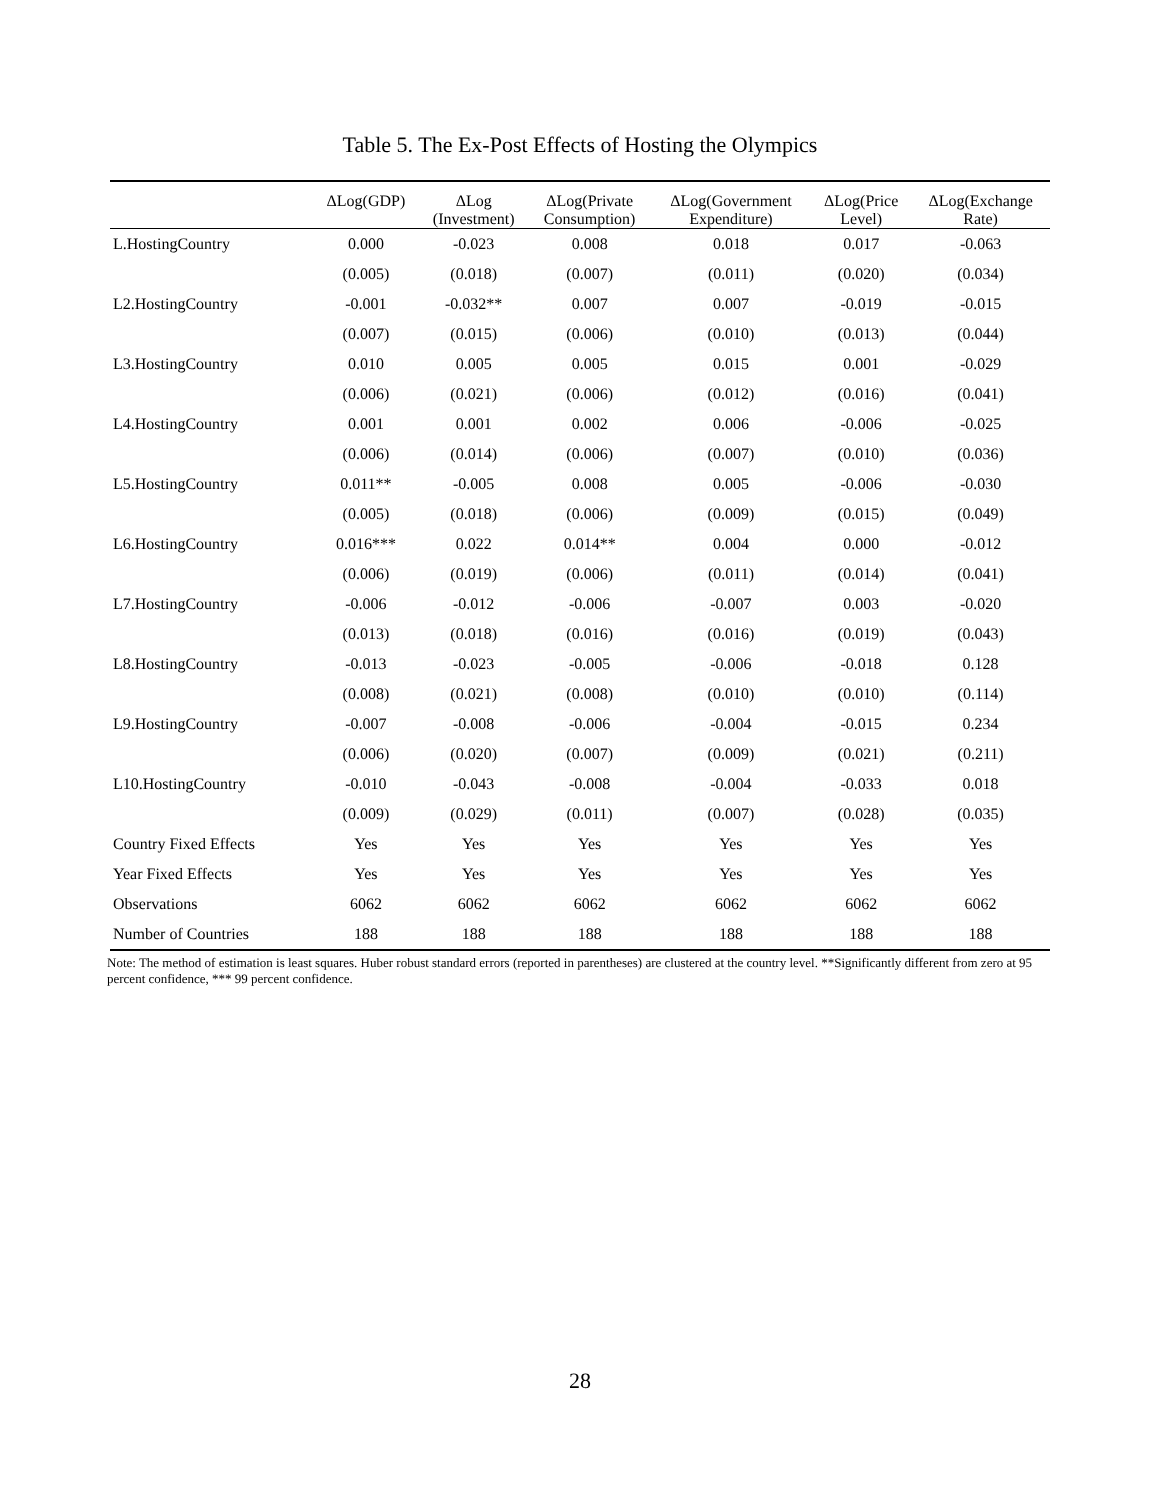Table 5. The Ex-Post Effects of Hosting the Olympics
| | ΔLog(GDP) | ΔLog (Investment) | ΔLog(Private Consumption) | ΔLog(Government Expenditure) | ΔLog(Price Level) | ΔLog(Exchange Rate) |
| --- | --- | --- | --- | --- | --- | --- |
| L.HostingCountry | 0.000 | -0.023 | 0.008 | 0.018 | 0.017 | -0.063 |
| | (0.005) | (0.018) | (0.007) | (0.011) | (0.020) | (0.034) |
| L2.HostingCountry | -0.001 | -0.032** | 0.007 | 0.007 | -0.019 | -0.015 |
| | (0.007) | (0.015) | (0.006) | (0.010) | (0.013) | (0.044) |
| L3.HostingCountry | 0.010 | 0.005 | 0.005 | 0.015 | 0.001 | -0.029 |
| | (0.006) | (0.021) | (0.006) | (0.012) | (0.016) | (0.041) |
| L4.HostingCountry | 0.001 | 0.001 | 0.002 | 0.006 | -0.006 | -0.025 |
| | (0.006) | (0.014) | (0.006) | (0.007) | (0.010) | (0.036) |
| L5.HostingCountry | 0.011** | -0.005 | 0.008 | 0.005 | -0.006 | -0.030 |
| | (0.005) | (0.018) | (0.006) | (0.009) | (0.015) | (0.049) |
| L6.HostingCountry | 0.016*** | 0.022 | 0.014** | 0.004 | 0.000 | -0.012 |
| | (0.006) | (0.019) | (0.006) | (0.011) | (0.014) | (0.041) |
| L7.HostingCountry | -0.006 | -0.012 | -0.006 | -0.007 | 0.003 | -0.020 |
| | (0.013) | (0.018) | (0.016) | (0.016) | (0.019) | (0.043) |
| L8.HostingCountry | -0.013 | -0.023 | -0.005 | -0.006 | -0.018 | 0.128 |
| | (0.008) | (0.021) | (0.008) | (0.010) | (0.010) | (0.114) |
| L9.HostingCountry | -0.007 | -0.008 | -0.006 | -0.004 | -0.015 | 0.234 |
| | (0.006) | (0.020) | (0.007) | (0.009) | (0.021) | (0.211) |
| L10.HostingCountry | -0.010 | -0.043 | -0.008 | -0.004 | -0.033 | 0.018 |
| | (0.009) | (0.029) | (0.011) | (0.007) | (0.028) | (0.035) |
| Country Fixed Effects | Yes | Yes | Yes | Yes | Yes | Yes |
| Year Fixed Effects | Yes | Yes | Yes | Yes | Yes | Yes |
| Observations | 6062 | 6062 | 6062 | 6062 | 6062 | 6062 |
| Number of Countries | 188 | 188 | 188 | 188 | 188 | 188 |
Note: The method of estimation is least squares. Huber robust standard errors (reported in parentheses) are clustered at the country level. **Significantly different from zero at 95 percent confidence, *** 99 percent confidence.
28